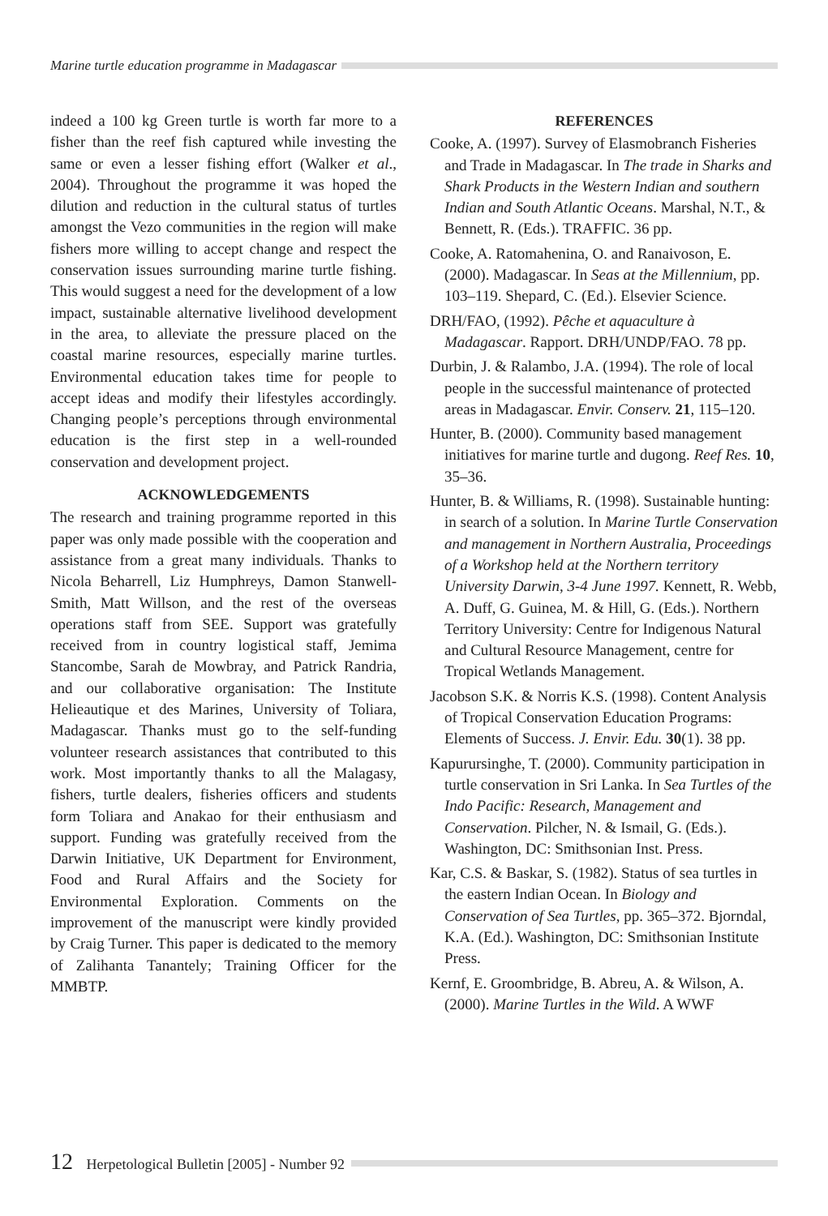Marine turtle education programme in Madagascar
indeed a 100 kg Green turtle is worth far more to a fisher than the reef fish captured while investing the same or even a lesser fishing effort (Walker et al., 2004). Throughout the programme it was hoped the dilution and reduction in the cultural status of turtles amongst the Vezo communities in the region will make fishers more willing to accept change and respect the conservation issues surrounding marine turtle fishing. This would suggest a need for the development of a low impact, sustainable alternative livelihood development in the area, to alleviate the pressure placed on the coastal marine resources, especially marine turtles. Environmental education takes time for people to accept ideas and modify their lifestyles accordingly. Changing people’s perceptions through environmental education is the first step in a well-rounded conservation and development project.
ACKNOWLEDGEMENTS
The research and training programme reported in this paper was only made possible with the cooperation and assistance from a great many individuals. Thanks to Nicola Beharrell, Liz Humphreys, Damon Stanwell-Smith, Matt Willson, and the rest of the overseas operations staff from SEE. Support was gratefully received from in country logistical staff, Jemima Stancombe, Sarah de Mowbray, and Patrick Randria, and our collaborative organisation: The Institute Helieautique et des Marines, University of Toliara, Madagascar. Thanks must go to the self-funding volunteer research assistances that contributed to this work. Most importantly thanks to all the Malagasy, fishers, turtle dealers, fisheries officers and students form Toliara and Anakao for their enthusiasm and support. Funding was gratefully received from the Darwin Initiative, UK Department for Environment, Food and Rural Affairs and the Society for Environmental Exploration. Comments on the improvement of the manuscript were kindly provided by Craig Turner. This paper is dedicated to the memory of Zalihanta Tanantely; Training Officer for the MMBTP.
REFERENCES
Cooke, A. (1997). Survey of Elasmobranch Fisheries and Trade in Madagascar. In The trade in Sharks and Shark Products in the Western Indian and southern Indian and South Atlantic Oceans. Marshal, N.T., & Bennett, R. (Eds.). TRAFFIC. 36 pp.
Cooke, A. Ratomahenina, O. and Ranaivoson, E. (2000). Madagascar. In Seas at the Millennium, pp. 103–119. Shepard, C. (Ed.). Elsevier Science.
DRH/FAO, (1992). Pêche et aquaculture à Madagascar. Rapport. DRH/UNDP/FAO. 78 pp.
Durbin, J. & Ralambo, J.A. (1994). The role of local people in the successful maintenance of protected areas in Madagascar. Envir. Conserv. 21, 115–120.
Hunter, B. (2000). Community based management initiatives for marine turtle and dugong. Reef Res. 10, 35–36.
Hunter, B. & Williams, R. (1998). Sustainable hunting: in search of a solution. In Marine Turtle Conservation and management in Northern Australia, Proceedings of a Workshop held at the Northern territory University Darwin, 3-4 June 1997. Kennett, R. Webb, A. Duff, G. Guinea, M. & Hill, G. (Eds.). Northern Territory University: Centre for Indigenous Natural and Cultural Resource Management, centre for Tropical Wetlands Management.
Jacobson S.K. & Norris K.S. (1998). Content Analysis of Tropical Conservation Education Programs: Elements of Success. J. Envir. Edu. 30(1). 38 pp.
Kapurursinghe, T. (2000). Community participation in turtle conservation in Sri Lanka. In Sea Turtles of the Indo Pacific: Research, Management and Conservation. Pilcher, N. & Ismail, G. (Eds.). Washington, DC: Smithsonian Inst. Press.
Kar, C.S. & Baskar, S. (1982). Status of sea turtles in the eastern Indian Ocean. In Biology and Conservation of Sea Turtles, pp. 365–372. Bjorndal, K.A. (Ed.). Washington, DC: Smithsonian Institute Press.
Kernf, E. Groombridge, B. Abreu, A. & Wilson, A. (2000). Marine Turtles in the Wild. A WWF
12 Herpetological Bulletin [2005] - Number 92